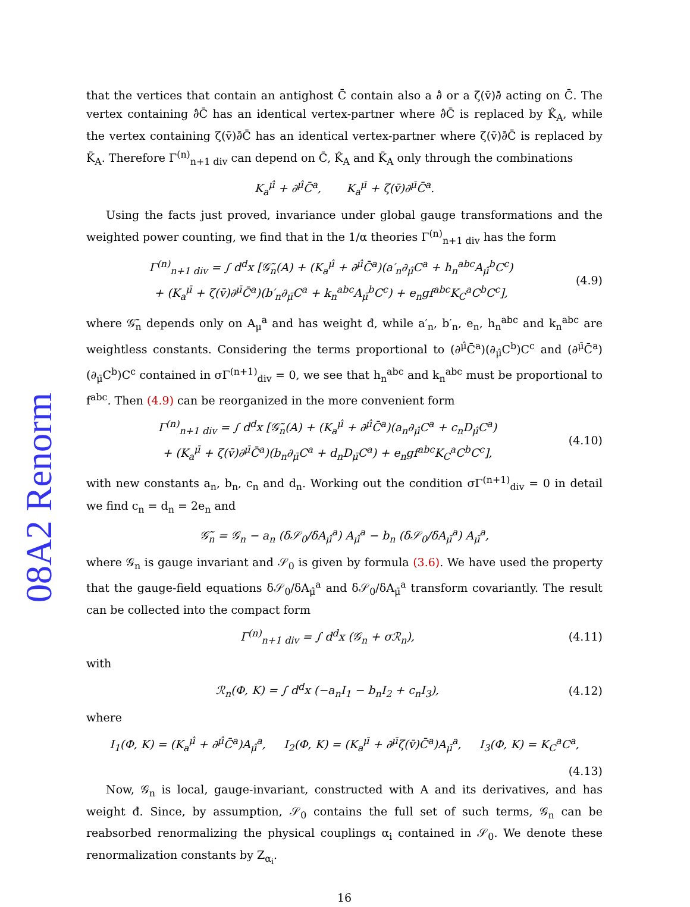08A2 Renorm
that the vertices that contain an antighost C̄ contain also a ∂̂ or a ζ(v̄)∂̄ acting on C̄. The vertex containing ∂̂C̄ has an identical vertex-partner where ∂̂C̄ is replaced by K̂<sub>A</sub>, while the vertex containing ζ(v̄)∂̄C̄ has an identical vertex-partner where ζ(v̄)∂̄C̄ is replaced by K̄<sub>A</sub>. Therefore Γ<sup>(n)</sup><sub>n+1 div</sub> can depend on C̄, K̂<sub>A</sub> and K̄<sub>A</sub> only through the combinations
K<sub>a</sub><sup>μ̂</sup> + ∂<sup>μ̂</sup>C̄<sup>a</sup>, K<sub>a</sub><sup>μ̄</sup> + ζ(v̄)∂<sup>μ̄</sup>C̄<sup>a</sup>.
Using the facts just proved, invariance under global gauge transformations and the weighted power counting, we find that in the 1/α theories Γ<sup>(n)</sup><sub>n+1 div</sub> has the form
Γ<sup>(n)</sup><sub>n+1 div</sub> = ∫ d<sup>d</sup>x [𝒢̃<sub>n</sub>(A) + (K<sub>a</sub><sup>μ̂</sup> + ∂<sup>μ̂</sup>C̄<sup>a</sup>)(a′<sub>n</sub>∂<sub>μ̂</sub>C<sup>a</sup> + h<sub>n</sub><sup>abc</sup>A<sub>μ̂</sub><sup>b</sup>C<sup>c</sup>)
+ (K<sub>a</sub><sup>μ̄</sup> + ζ(v̄)∂<sup>μ̄</sup>C̄<sup>a</sup>)(b′<sub>n</sub>∂<sub>μ̄</sub>C<sup>a</sup> + k<sub>n</sub><sup>abc</sup>A<sub>μ̄</sub><sup>b</sup>C<sup>c</sup>) + e<sub>n</sub>gf<sup>abc</sup>K<sub>C</sub><sup>a</sup>C<sup>b</sup>C<sup>c</sup>], (4.9)
where 𝒢̃<sub>n</sub> depends only on A<sub>μ</sub><sup>a</sup> and has weight đ, while a′<sub>n</sub>, b′<sub>n</sub>, e<sub>n</sub>, h<sub>n</sub><sup>abc</sup> and k<sub>n</sub><sup>abc</sup> are weightless constants. Considering the terms proportional to (∂<sup>μ̂</sup>C̄<sup>a</sup>)(∂<sub>μ̂</sub>C<sup>b</sup>)C<sup>c</sup> and (∂<sup>μ̄</sup>C̄<sup>a</sup>)(∂<sub>μ̄</sub>C<sup>b</sup>)C<sup>c</sup> contained in σΓ<sup>(n+1)</sup><sub>div</sub> = 0, we see that h<sub>n</sub><sup>abc</sup> and k<sub>n</sub><sup>abc</sup> must be proportional to f<sup>abc</sup>. Then (4.9) can be reorganized in the more convenient form
Γ<sup>(n)</sup><sub>n+1 div</sub> = ∫ d<sup>d</sup>x [𝒢̃<sub>n</sub>(A) + (K<sub>a</sub><sup>μ̂</sup> + ∂<sup>μ̂</sup>C̄<sup>a</sup>)(a<sub>n</sub>∂<sub>μ̂</sub>C<sup>a</sup> + c<sub>n</sub>D<sub>μ̂</sub>C<sup>a</sup>)
+ (K<sub>a</sub><sup>μ̄</sup> + ζ(v̄)∂<sup>μ̄</sup>C̄<sup>a</sup>)(b<sub>n</sub>∂<sub>μ̄</sub>C<sup>a</sup> + d<sub>n</sub>D<sub>μ̄</sub>C<sup>a</sup>) + e<sub>n</sub>gf<sup>abc</sup>K<sub>C</sub><sup>a</sup>C<sup>b</sup>C<sup>c</sup>], (4.10)
with new constants a<sub>n</sub>, b<sub>n</sub>, c<sub>n</sub> and d<sub>n</sub>. Working out the condition σΓ<sup>(n+1)</sup><sub>div</sub> = 0 in detail we find c<sub>n</sub> = d<sub>n</sub> = 2e<sub>n</sub> and
𝒢̃<sub>n</sub> = 𝒢<sub>n</sub> − a<sub>n</sub> (δ𝒮<sub>0</sub>/δA<sub>μ̂</sub><sup>a</sup>) A<sub>μ̂</sub><sup>a</sup> − b<sub>n</sub> (δ𝒮<sub>0</sub>/δA<sub>μ̄</sub><sup>a</sup>) A<sub>μ̄</sub><sup>a</sup>,
where 𝒢<sub>n</sub> is gauge invariant and 𝒮<sub>0</sub> is given by formula (3.6). We have used the property that the gauge-field equations δ𝒮<sub>0</sub>/δA<sub>μ̂</sub><sup>a</sup> and δ𝒮<sub>0</sub>/δA<sub>μ̄</sub><sup>a</sup> transform covariantly. The result can be collected into the compact form
Γ<sup>(n)</sup><sub>n+1 div</sub> = ∫ d<sup>d</sup>x (𝒢<sub>n</sub> + σℛ<sub>n</sub>), (4.11)
with
ℛ<sub>n</sub>(Φ, K) = ∫ d<sup>d</sup>x (−a<sub>n</sub>I<sub>1</sub> − b<sub>n</sub>I<sub>2</sub> + c<sub>n</sub>I<sub>3</sub>), (4.12)
where
I<sub>1</sub>(Φ, K) = (K<sub>a</sub><sup>μ̂</sup> + ∂<sup>μ̂</sup>C̄<sup>a</sup>)A<sub>μ̂</sub><sup>a</sup>, I<sub>2</sub>(Φ, K) = (K<sub>a</sub><sup>μ̄</sup> + ∂<sup>μ̄</sup>ζ(v̄)C̄<sup>a</sup>)A<sub>μ̄</sub><sup>a</sup>, I<sub>3</sub>(Φ, K) = K<sub>C</sub><sup>a</sup>C<sup>a</sup>,
(4.13)
Now, 𝒢<sub>n</sub> is local, gauge-invariant, constructed with A and its derivatives, and has weight đ. Since, by assumption, 𝒮<sub>0</sub> contains the full set of such terms, 𝒢<sub>n</sub> can be reabsorbed renormalizing the physical couplings α<sub>i</sub> contained in 𝒮<sub>0</sub>. We denote these renormalization constants by Z<sub>α<sub>i</sub></sub>.
16